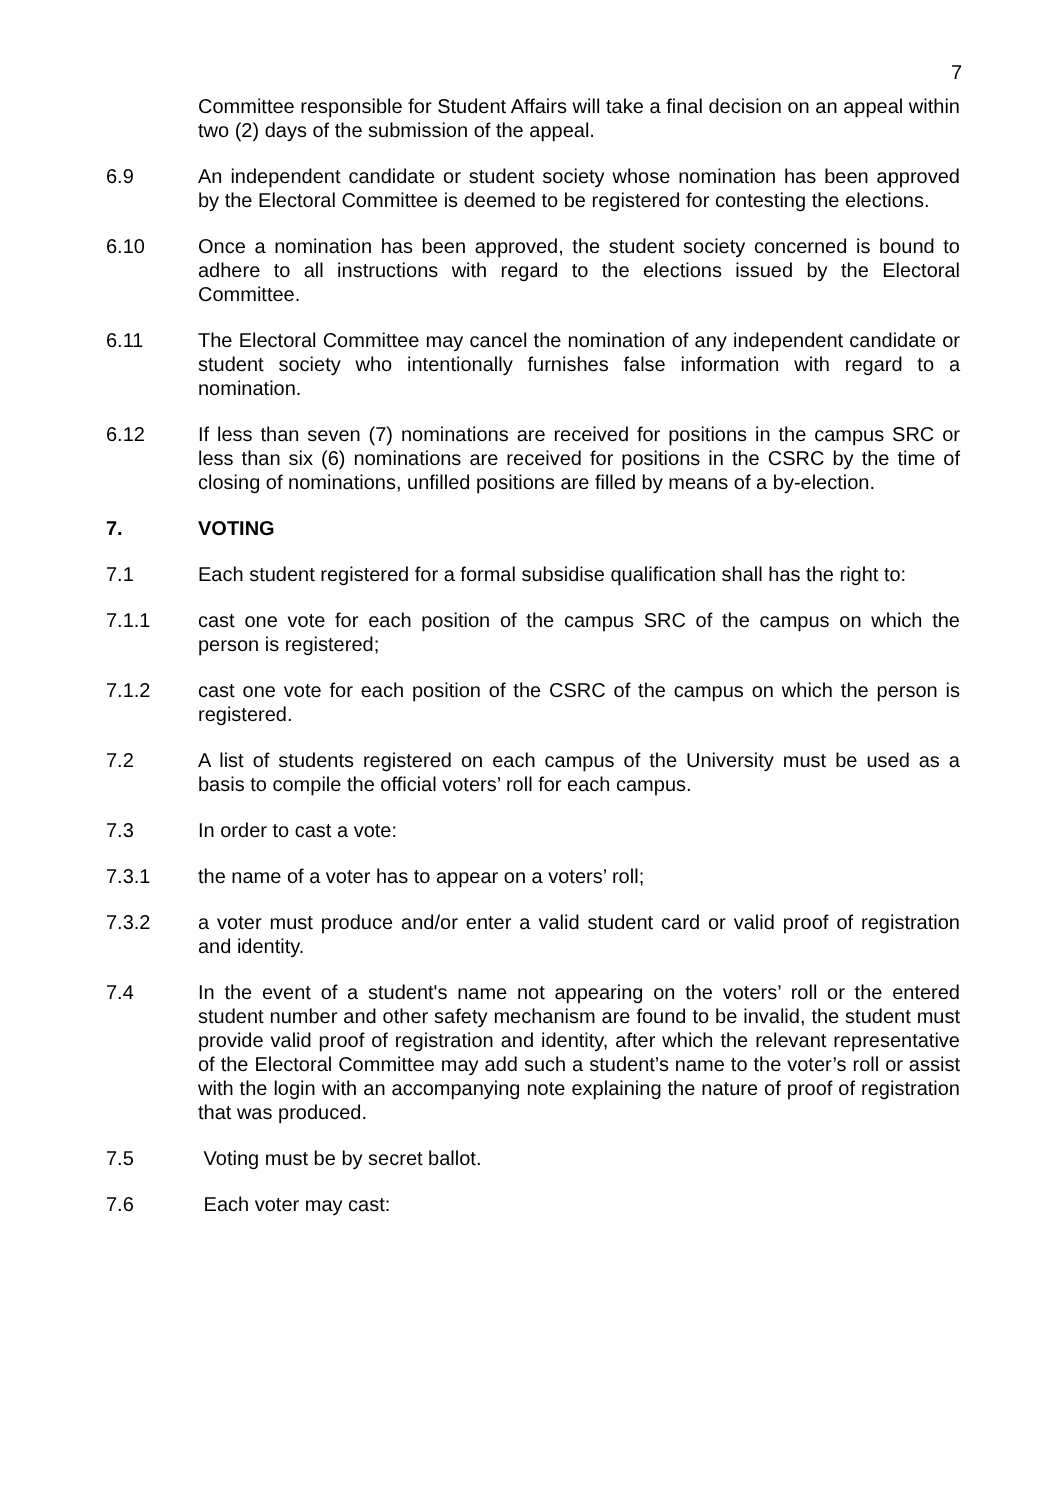7
Committee responsible for Student Affairs will take a final decision on an appeal within two (2) days of the submission of the appeal.
6.9 An independent candidate or student society whose nomination has been approved by the Electoral Committee is deemed to be registered for contesting the elections.
6.10 Once a nomination has been approved, the student society concerned is bound to adhere to all instructions with regard to the elections issued by the Electoral Committee.
6.11 The Electoral Committee may cancel the nomination of any independent candidate or student society who intentionally furnishes false information with regard to a nomination.
6.12 If less than seven (7) nominations are received for positions in the campus SRC or less than six (6) nominations are received for positions in the CSRC by the time of closing of nominations, unfilled positions are filled by means of a by-election.
7. VOTING
7.1 Each student registered for a formal subsidise qualification shall has the right to:
7.1.1 cast one vote for each position of the campus SRC of the campus on which the person is registered;
7.1.2 cast one vote for each position of the CSRC of the campus on which the person is registered.
7.2 A list of students registered on each campus of the University must be used as a basis to compile the official voters’ roll for each campus.
7.3 In order to cast a vote:
7.3.1 the name of a voter has to appear on a voters’ roll;
7.3.2 a voter must produce and/or enter a valid student card or valid proof of registration and identity.
7.4 In the event of a student's name not appearing on the voters’ roll or the entered student number and other safety mechanism are found to be invalid, the student must provide valid proof of registration and identity, after which the relevant representative of the Electoral Committee may add such a student’s name to the voter’s roll or assist with the login with an accompanying note explaining the nature of proof of registration that was produced.
7.5 Voting must be by secret ballot.
7.6 Each voter may cast: